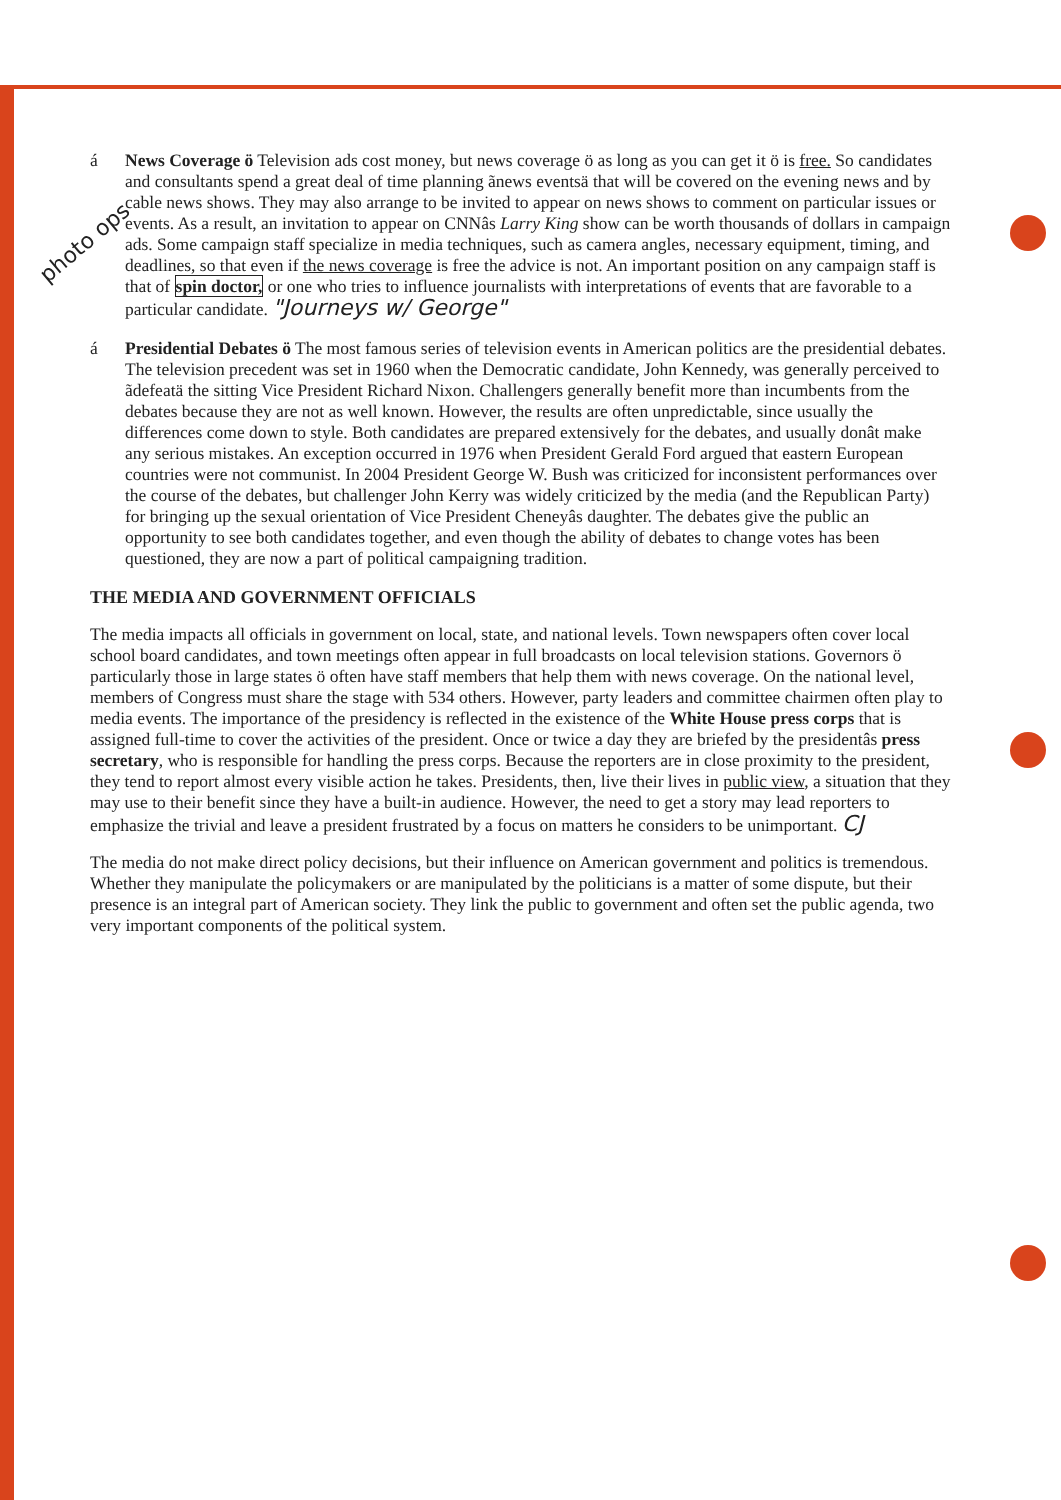photo ops
á News Coverage ö Television ads cost money, but news coverage ö as long as you can get it ö is free. So candidates and consultants spend a great deal of time planning ãnews eventsä that will be covered on the evening news and by cable news shows. They may also arrange to be invited to appear on news shows to comment on particular issues or events. As a result, an invitation to appear on CNNâs Larry King show can be worth thousands of dollars in campaign ads. Some campaign staff specialize in media techniques, such as camera angles, necessary equipment, timing, and deadlines, so that even if the news coverage is free the advice is not. An important position on any campaign staff is that of spin doctor, or one who tries to influence journalists with interpretations of events that are favorable to a particular candidate. "Journeys w/ George"
á Presidential Debates ö The most famous series of television events in American politics are the presidential debates. The television precedent was set in 1960 when the Democratic candidate, John Kennedy, was generally perceived to ãdefeatä the sitting Vice President Richard Nixon. Challengers generally benefit more than incumbents from the debates because they are not as well known. However, the results are often unpredictable, since usually the differences come down to style. Both candidates are prepared extensively for the debates, and usually donât make any serious mistakes. An exception occurred in 1976 when President Gerald Ford argued that eastern European countries were not communist. In 2004 President George W. Bush was criticized for inconsistent performances over the course of the debates, but challenger John Kerry was widely criticized by the media (and the Republican Party) for bringing up the sexual orientation of Vice President Cheneyâs daughter. The debates give the public an opportunity to see both candidates together, and even though the ability of debates to change votes has been questioned, they are now a part of political campaigning tradition.
THE MEDIA AND GOVERNMENT OFFICIALS
The media impacts all officials in government on local, state, and national levels. Town newspapers often cover local school board candidates, and town meetings often appear in full broadcasts on local television stations. Governors ö particularly those in large states ö often have staff members that help them with news coverage. On the national level, members of Congress must share the stage with 534 others. However, party leaders and committee chairmen often play to media events. The importance of the presidency is reflected in the existence of the White House press corps that is assigned full-time to cover the activities of the president. Once or twice a day they are briefed by the presidentâs press secretary, who is responsible for handling the press corps. Because the reporters are in close proximity to the president, they tend to report almost every visible action he takes. Presidents, then, live their lives in public view, a situation that they may use to their benefit since they have a built-in audience. However, the need to get a story may lead reporters to emphasize the trivial and leave a president frustrated by a focus on matters he considers to be unimportant. CJ
The media do not make direct policy decisions, but their influence on American government and politics is tremendous. Whether they manipulate the policymakers or are manipulated by the politicians is a matter of some dispute, but their presence is an integral part of American society. They link the public to government and often set the public agenda, two very important components of the political system.